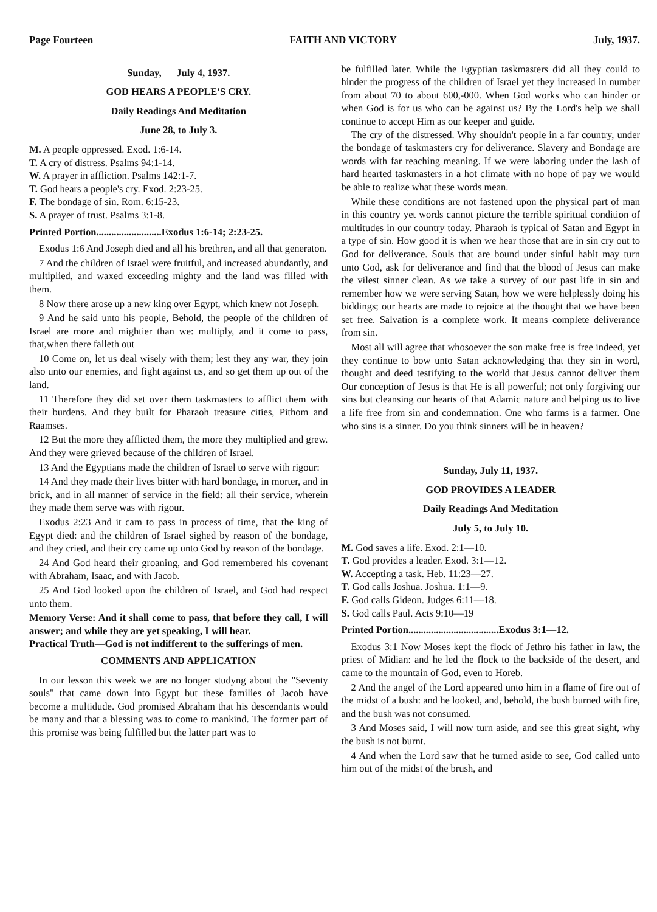Page Fourteen FAITH AND VICTORY July, 1937.
Sunday, July 4, 1937.
GOD HEARS A PEOPLE'S CRY.
Daily Readings And Meditation
June 28, to July 3.
M. A people oppressed. Exod. 1:6-14.
T. A cry of distress. Psalms 94:1-14.
W. A prayer in affliction. Psalms 142:1-7.
T. God hears a people's cry. Exod. 2:23-25.
F. The bondage of sin. Rom. 6:15-23.
S. A prayer of trust. Psalms 3:1-8.
Printed Portion..........................Exodus 1:6-14; 2:23-25.
Exodus 1:6 And Joseph died and all his brethren, and all that generaton.
7 And the children of Israel were fruitful, and increased abundantly, and multiplied, and waxed exceeding mighty and the land was filled with them.
8 Now there arose up a new king over Egypt, which knew not Joseph.
9 And he said unto his people, Behold, the people of the children of Israel are more and mightier than we: multiply, and it come to pass, that,when there falleth out
10 Come on, let us deal wisely with them; lest they any war, they join also unto our enemies, and fight against us, and so get them up out of the land.
11 Therefore they did set over them taskmasters to afflict them with their burdens. And they built for Pharaoh treasure cities, Pithom and Raamses.
12 But the more they afflicted them, the more they multiplied and grew. And they were grieved because of the children of Israel.
13 And the Egyptians made the children of Israel to serve with rigour:
14 And they made their lives bitter with hard bondage, in morter, and in brick, and in all manner of service in the field: all their service, wherein they made them serve was with rigour.
Exodus 2:23 And it cam to pass in process of time, that the king of Egypt died: and the children of Israel sighed by reason of the bondage, and they cried, and their cry came up unto God by reason of the bondage.
24 And God heard their groaning, and God remembered his covenant with Abraham, Isaac, and with Jacob.
25 And God looked upon the children of Israel, and God had respect unto them.
Memory Verse: And it shall come to pass, that before they call, I will answer; and while they are yet speaking, I will hear.
Practical Truth—God is not indifferent to the sufferings of men.
COMMENTS AND APPLICATION
In our lesson this week we are no longer studyng about the "Seventy souls" that came down into Egypt but these families of Jacob have become a multidude. God promised Abraham that his descendants would be many and that a blessing was to come to mankind. The former part of this promise was being fulfilled but the latter part was to
be fulfilled later. While the Egyptian taskmasters did all they could to hinder the progress of the children of Israel yet they increased in number from about 70 to about 600,-000. When God works who can hinder or when God is for us who can be against us? By the Lord's help we shall continue to accept Him as our keeper and guide.
The cry of the distressed. Why shouldn't people in a far country, under the bondage of taskmasters cry for deliverance. Slavery and Bondage are words with far reaching meaning. If we were laboring under the lash of hard hearted taskmasters in a hot climate with no hope of pay we would be able to realize what these words mean.
While these conditions are not fastened upon the physical part of man in this country yet words cannot picture the terrible spiritual condition of multitudes in our country today. Pharaoh is typical of Satan and Egypt in a type of sin. How good it is when we hear those that are in sin cry out to God for deliverance. Souls that are bound under sinful habit may turn unto God, ask for deliverance and find that the blood of Jesus can make the vilest sinner clean. As we take a survey of our past life in sin and remember how we were serving Satan, how we were helplessly doing his biddings; our hearts are made to rejoice at the thought that we have been set free. Salvation is a complete work. It means complete deliverance from sin.
Most all will agree that whosoever the son make free is free indeed, yet they continue to bow unto Satan acknowledging that they sin in word, thought and deed testifying to the world that Jesus cannot deliver them Our conception of Jesus is that He is all powerful; not only forgiving our sins but cleansing our hearts of that Adamic nature and helping us to live a life free from sin and condemnation. One who farms is a farmer. One who sins is a sinner. Do you think sinners will be in heaven?
Sunday, July 11, 1937.
GOD PROVIDES A LEADER
Daily Readings And Meditation
July 5, to July 10.
M. God saves a life. Exod. 2:1—10.
T. God provides a leader. Exod. 3:1—12.
W. Accepting a task. Heb. 11:23—27.
T. God calls Joshua. Joshua. 1:1—9.
F. God calls Gideon. Judges 6:11—18.
S. God calls Paul. Acts 9:10—19
Printed Portion....................................Exodus 3:1—12.
Exodus 3:1 Now Moses kept the flock of Jethro his father in law, the priest of Midian: and he led the flock to the backside of the desert, and came to the mountain of God, even to Horeb.
2 And the angel of the Lord appeared unto him in a flame of fire out of the midst of a bush: and he looked, and, behold, the bush burned with fire, and the bush was not consumed.
3 And Moses said, I will now turn aside, and see this great sight, why the bush is not burnt.
4 And when the Lord saw that he turned aside to see, God called unto him out of the midst of the brush, and